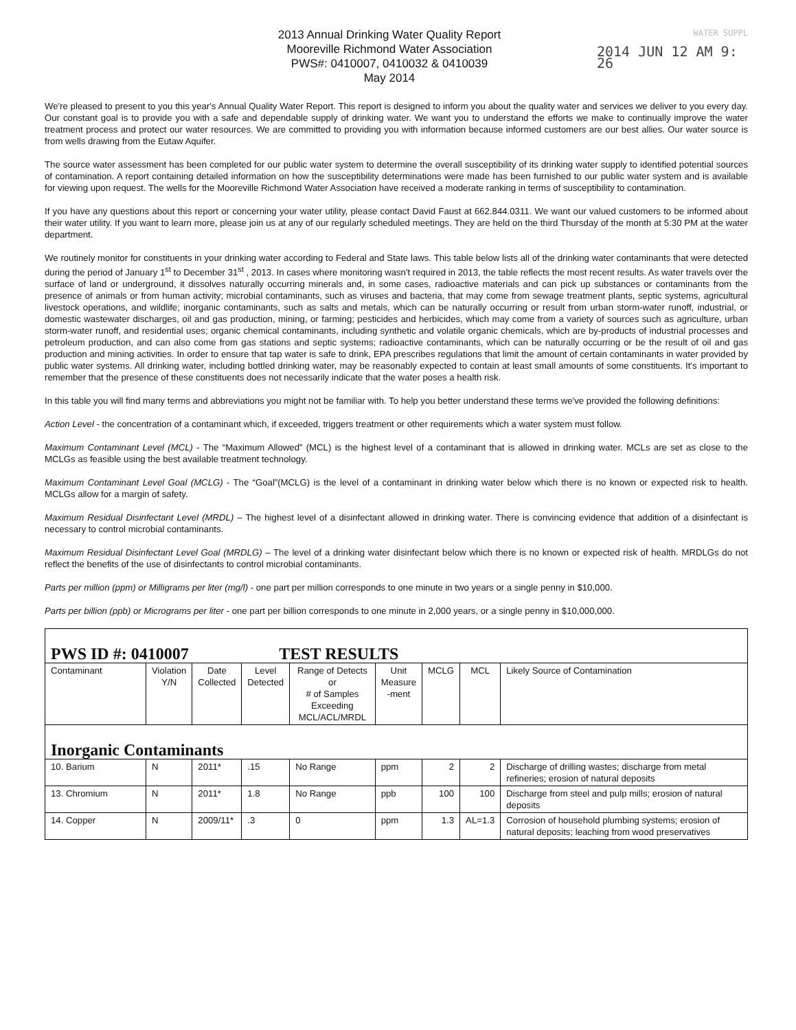2013 Annual Drinking Water Quality Report
Mooreville Richmond Water Association
PWS#: 0410007, 0410032 & 0410039
May 2014
WATER SUPPL
2014 JUN 12 AM 9: 26
We're pleased to present to you this year's Annual Quality Water Report. This report is designed to inform you about the quality water and services we deliver to you every day. Our constant goal is to provide you with a safe and dependable supply of drinking water. We want you to understand the efforts we make to continually improve the water treatment process and protect our water resources. We are committed to providing you with information because informed customers are our best allies. Our water source is from wells drawing from the Eutaw Aquifer.
The source water assessment has been completed for our public water system to determine the overall susceptibility of its drinking water supply to identified potential sources of contamination. A report containing detailed information on how the susceptibility determinations were made has been furnished to our public water system and is available for viewing upon request. The wells for the Mooreville Richmond Water Association have received a moderate ranking in terms of susceptibility to contamination.
If you have any questions about this report or concerning your water utility, please contact David Faust at 662.844.0311. We want our valued customers to be informed about their water utility. If you want to learn more, please join us at any of our regularly scheduled meetings. They are held on the third Thursday of the month at 5:30 PM at the water department.
We routinely monitor for constituents in your drinking water according to Federal and State laws. This table below lists all of the drinking water contaminants that were detected during the period of January 1<sup>st</sup> to December 31<sup>st</sup> , 2013. In cases where monitoring wasn't required in 2013, the table reflects the most recent results. As water travels over the surface of land or underground, it dissolves naturally occurring minerals and, in some cases, radioactive materials and can pick up substances or contaminants from the presence of animals or from human activity; microbial contaminants, such as viruses and bacteria, that may come from sewage treatment plants, septic systems, agricultural livestock operations, and wildlife; inorganic contaminants, such as salts and metals, which can be naturally occurring or result from urban storm-water runoff, industrial, or domestic wastewater discharges, oil and gas production, mining, or farming; pesticides and herbicides, which may come from a variety of sources such as agriculture, urban storm-water runoff, and residential uses; organic chemical contaminants, including synthetic and volatile organic chemicals, which are by-products of industrial processes and petroleum production, and can also come from gas stations and septic systems; radioactive contaminants, which can be naturally occurring or be the result of oil and gas production and mining activities. In order to ensure that tap water is safe to drink, EPA prescribes regulations that limit the amount of certain contaminants in water provided by public water systems. All drinking water, including bottled drinking water, may be reasonably expected to contain at least small amounts of some constituents. It's important to remember that the presence of these constituents does not necessarily indicate that the water poses a health risk.
In this table you will find many terms and abbreviations you might not be familiar with. To help you better understand these terms we've provided the following definitions:
Action Level - the concentration of a contaminant which, if exceeded, triggers treatment or other requirements which a water system must follow.
Maximum Contaminant Level (MCL) - The “Maximum Allowed” (MCL) is the highest level of a contaminant that is allowed in drinking water. MCLs are set as close to the MCLGs as feasible using the best available treatment technology.
Maximum Contaminant Level Goal (MCLG) - The “Goal”(MCLG) is the level of a contaminant in drinking water below which there is no known or expected risk to health. MCLGs allow for a margin of safety.
Maximum Residual Disinfectant Level (MRDL) – The highest level of a disinfectant allowed in drinking water. There is convincing evidence that addition of a disinfectant is necessary to control microbial contaminants.
Maximum Residual Disinfectant Level Goal (MRDLG) – The level of a drinking water disinfectant below which there is no known or expected risk of health. MRDLGs do not reflect the benefits of the use of disinfectants to control microbial contaminants.
Parts per million (ppm) or Milligrams per liter (mg/l) - one part per million corresponds to one minute in two years or a single penny in $10,000.
Parts per billion (ppb) or Micrograms per liter - one part per billion corresponds to one minute in 2,000 years, or a single penny in $10,000,000.
| PWS ID #: 0410007 TEST RESULTS | | | | | | | | |
| Contaminant | Violation Y/N | Date Collected | Level Detected | Range of Detects or # of Samples Exceeding MCL/ACL/MRDL | Unit Measure -ment | MCLG | MCL | Likely Source of Contamination |
| Inorganic Contaminants | | | | | | | | |
| 10. Barium | N | 2011* | .15 | No Range | ppm | 2 | 2 | Discharge of drilling wastes; discharge from metal refineries; erosion of natural deposits |
| 13. Chromium | N | 2011* | 1.8 | No Range | ppb | 100 | 100 | Discharge from steel and pulp mills; erosion of natural deposits |
| 14. Copper | N | 2009/11* | .3 | 0 | ppm | 1.3 | AL=1.3 | Corrosion of household plumbing systems; erosion of natural deposits; leaching from wood preservatives |